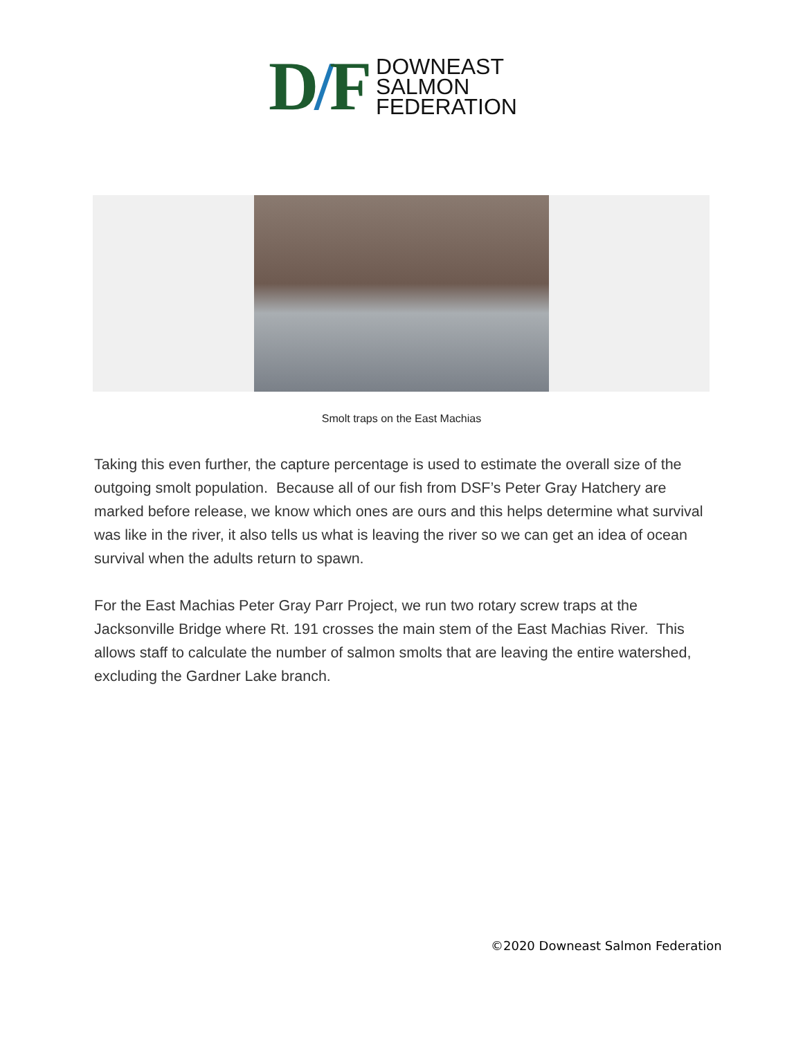D/F
DOWNEAST
SALMON
FEDERATION
Smolt traps on the East Machias
Taking this even further, the capture percentage is used to estimate the overall size of the outgoing smolt population. Because all of our fish from DSF’s Peter Gray Hatchery are marked before release, we know which ones are ours and this helps determine what survival was like in the river, it also tells us what is leaving the river so we can get an idea of ocean survival when the adults return to spawn.
For the East Machias Peter Gray Parr Project, we run two rotary screw traps at the Jacksonville Bridge where Rt. 191 crosses the main stem of the East Machias River. This allows staff to calculate the number of salmon smolts that are leaving the entire watershed, excluding the Gardner Lake branch.
©2020 Downeast Salmon Federation